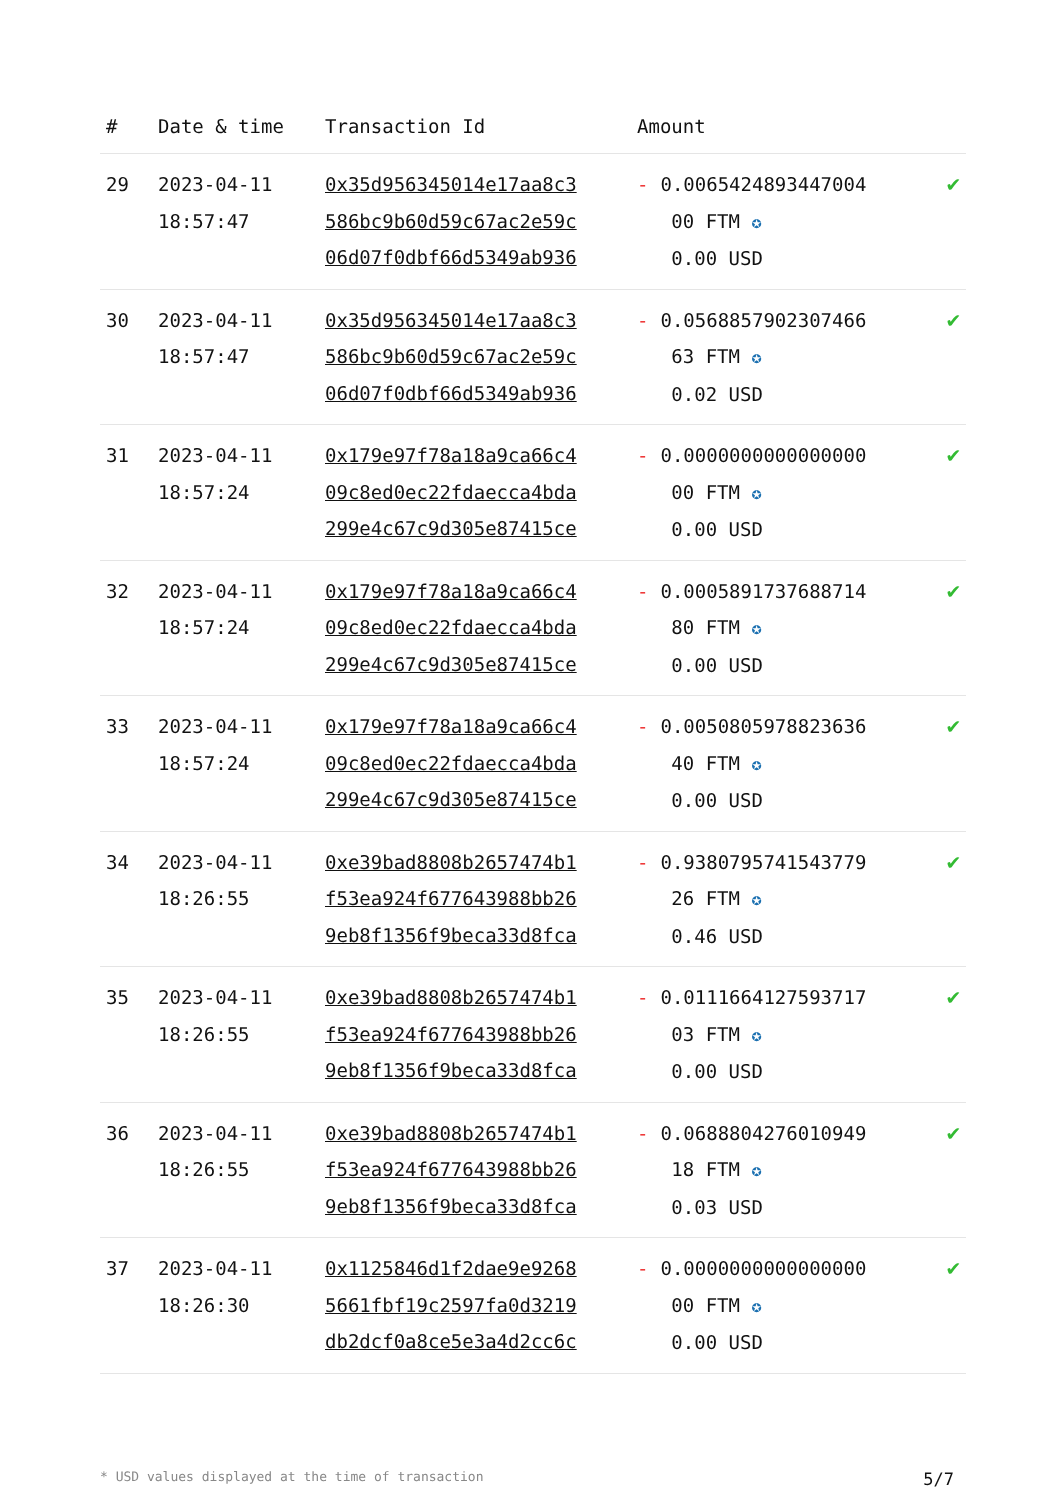| # | Date & time | Transaction Id | Amount | |
| --- | --- | --- | --- | --- |
| 29 | 2023-04-11 18:57:47 | 0x35d956345014e17aa8c3 586bc9b60d59c67ac2e59c 06d07f0dbf66d5349ab936 | - 0.0065424893447004 00 FTM ✪ 0.00 USD | ✔ |
| 30 | 2023-04-11 18:57:47 | 0x35d956345014e17aa8c3 586bc9b60d59c67ac2e59c 06d07f0dbf66d5349ab936 | - 0.0568857902307466 63 FTM ✪ 0.02 USD | ✔ |
| 31 | 2023-04-11 18:57:24 | 0x179e97f78a18a9ca66c4 09c8ed0ec22fdaecca4bda 299e4c67c9d305e87415ce | - 0.0000000000000000 00 FTM ✪ 0.00 USD | ✔ |
| 32 | 2023-04-11 18:57:24 | 0x179e97f78a18a9ca66c4 09c8ed0ec22fdaecca4bda 299e4c67c9d305e87415ce | - 0.0005891737688714 80 FTM ✪ 0.00 USD | ✔ |
| 33 | 2023-04-11 18:57:24 | 0x179e97f78a18a9ca66c4 09c8ed0ec22fdaecca4bda 299e4c67c9d305e87415ce | - 0.0050805978823636 40 FTM ✪ 0.00 USD | ✔ |
| 34 | 2023-04-11 18:26:55 | 0xe39bad8808b2657474b1 f53ea924f677643988bb26 9eb8f1356f9beca33d8fca | - 0.9380795741543779 26 FTM ✪ 0.46 USD | ✔ |
| 35 | 2023-04-11 18:26:55 | 0xe39bad8808b2657474b1 f53ea924f677643988bb26 9eb8f1356f9beca33d8fca | - 0.0111664127593717 03 FTM ✪ 0.00 USD | ✔ |
| 36 | 2023-04-11 18:26:55 | 0xe39bad8808b2657474b1 f53ea924f677643988bb26 9eb8f1356f9beca33d8fca | - 0.0688804276010949 18 FTM ✪ 0.03 USD | ✔ |
| 37 | 2023-04-11 18:26:30 | 0x1125846d1f2dae9e9268 5661fbf19c2597fa0d3219 db2dcf0a8ce5e3a4d2cc6c | - 0.0000000000000000 00 FTM ✪ 0.00 USD | ✔ |
* USD values displayed at the time of transaction 5/7